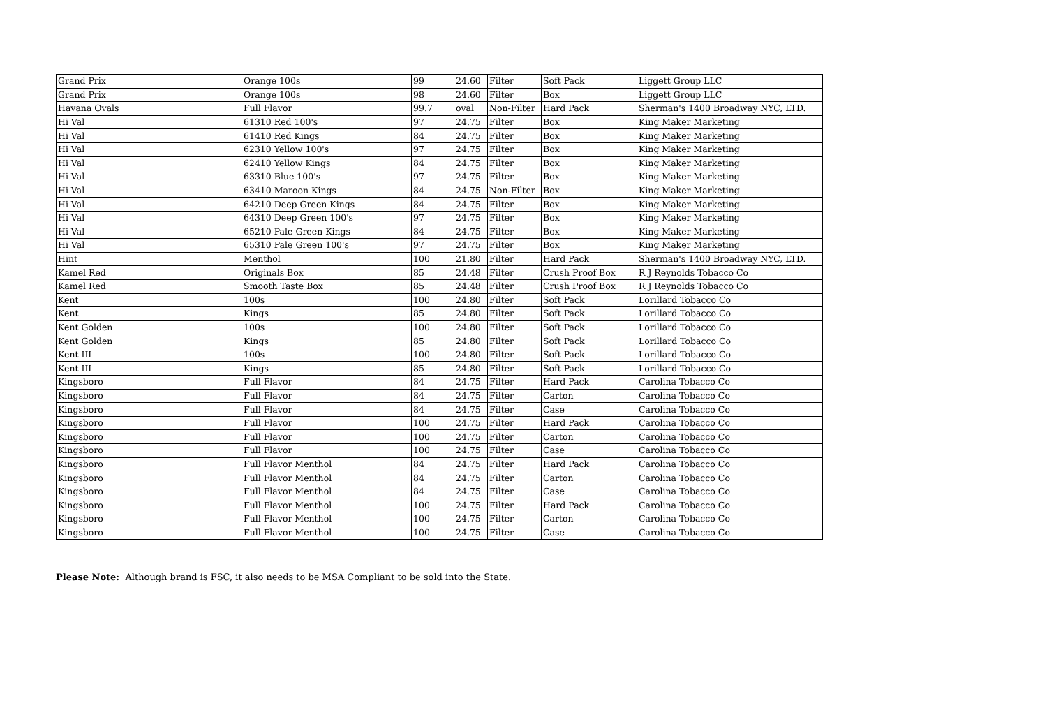| Grand Prix | Orange 100s | 99 | 24.60 | Filter | Soft Pack | Liggett Group LLC |
| Grand Prix | Orange 100s | 98 | 24.60 | Filter | Box | Liggett Group LLC |
| Havana Ovals | Full Flavor | 99.7 | oval | Non-Filter | Hard Pack | Sherman's 1400 Broadway NYC, LTD. |
| Hi Val | 61310 Red 100's | 97 | 24.75 | Filter | Box | King Maker Marketing |
| Hi Val | 61410 Red Kings | 84 | 24.75 | Filter | Box | King Maker Marketing |
| Hi Val | 62310 Yellow 100's | 97 | 24.75 | Filter | Box | King Maker Marketing |
| Hi Val | 62410 Yellow Kings | 84 | 24.75 | Filter | Box | King Maker Marketing |
| Hi Val | 63310 Blue 100's | 97 | 24.75 | Filter | Box | King Maker Marketing |
| Hi Val | 63410 Maroon Kings | 84 | 24.75 | Non-Filter | Box | King Maker Marketing |
| Hi Val | 64210 Deep Green Kings | 84 | 24.75 | Filter | Box | King Maker Marketing |
| Hi Val | 64310 Deep Green 100's | 97 | 24.75 | Filter | Box | King Maker Marketing |
| Hi Val | 65210 Pale Green Kings | 84 | 24.75 | Filter | Box | King Maker Marketing |
| Hi Val | 65310 Pale Green 100's | 97 | 24.75 | Filter | Box | King Maker Marketing |
| Hint | Menthol | 100 | 21.80 | Filter | Hard Pack | Sherman's 1400 Broadway NYC, LTD. |
| Kamel Red | Originals Box | 85 | 24.48 | Filter | Crush Proof Box | R J Reynolds Tobacco Co |
| Kamel Red | Smooth Taste Box | 85 | 24.48 | Filter | Crush Proof Box | R J Reynolds Tobacco Co |
| Kent | 100s | 100 | 24.80 | Filter | Soft Pack | Lorillard Tobacco Co |
| Kent | Kings | 85 | 24.80 | Filter | Soft Pack | Lorillard Tobacco Co |
| Kent Golden | 100s | 100 | 24.80 | Filter | Soft Pack | Lorillard Tobacco Co |
| Kent Golden | Kings | 85 | 24.80 | Filter | Soft Pack | Lorillard Tobacco Co |
| Kent III | 100s | 100 | 24.80 | Filter | Soft Pack | Lorillard Tobacco Co |
| Kent III | Kings | 85 | 24.80 | Filter | Soft Pack | Lorillard Tobacco Co |
| Kingsboro | Full Flavor | 84 | 24.75 | Filter | Hard Pack | Carolina Tobacco Co |
| Kingsboro | Full Flavor | 84 | 24.75 | Filter | Carton | Carolina Tobacco Co |
| Kingsboro | Full Flavor | 84 | 24.75 | Filter | Case | Carolina Tobacco Co |
| Kingsboro | Full Flavor | 100 | 24.75 | Filter | Hard Pack | Carolina Tobacco Co |
| Kingsboro | Full Flavor | 100 | 24.75 | Filter | Carton | Carolina Tobacco Co |
| Kingsboro | Full Flavor | 100 | 24.75 | Filter | Case | Carolina Tobacco Co |
| Kingsboro | Full Flavor Menthol | 84 | 24.75 | Filter | Hard Pack | Carolina Tobacco Co |
| Kingsboro | Full Flavor Menthol | 84 | 24.75 | Filter | Carton | Carolina Tobacco Co |
| Kingsboro | Full Flavor Menthol | 84 | 24.75 | Filter | Case | Carolina Tobacco Co |
| Kingsboro | Full Flavor Menthol | 100 | 24.75 | Filter | Hard Pack | Carolina Tobacco Co |
| Kingsboro | Full Flavor Menthol | 100 | 24.75 | Filter | Carton | Carolina Tobacco Co |
| Kingsboro | Full Flavor Menthol | 100 | 24.75 | Filter | Case | Carolina Tobacco Co |
Please Note: Although brand is FSC, it also needs to be MSA Compliant to be sold into the State.